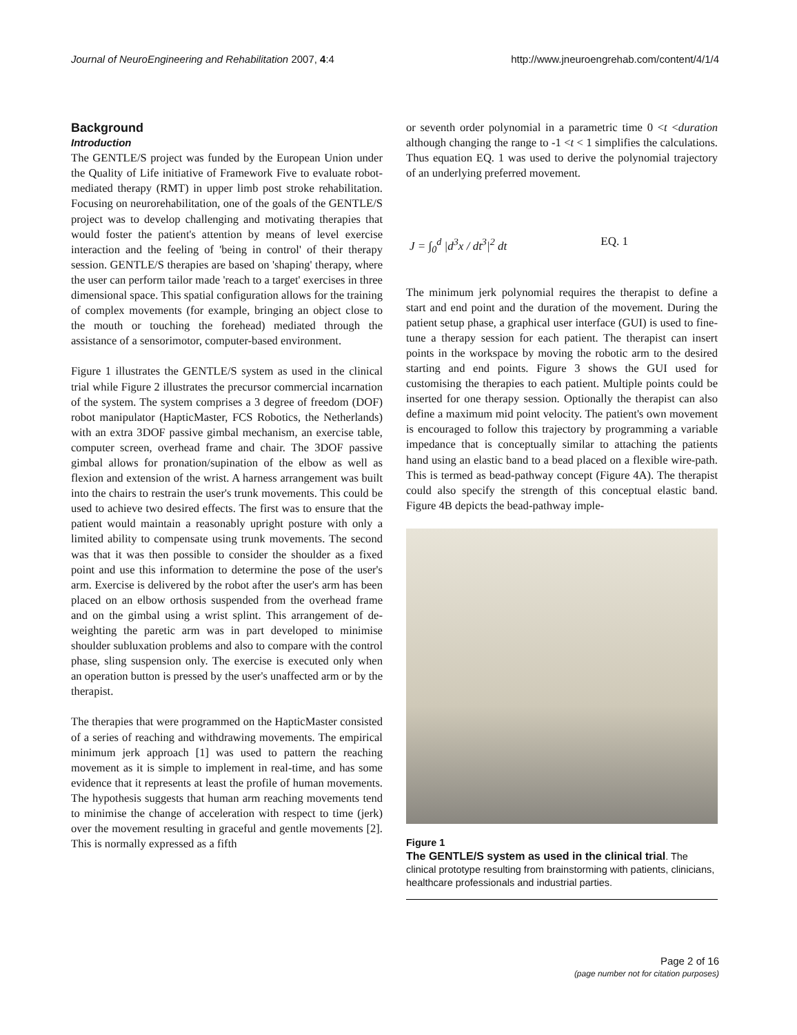Journal of NeuroEngineering and Rehabilitation 2007, 4:4 http://www.jneuroengrehab.com/content/4/1/4
Background
Introduction
The GENTLE/S project was funded by the European Union under the Quality of Life initiative of Framework Five to evaluate robot-mediated therapy (RMT) in upper limb post stroke rehabilitation. Focusing on neurorehabilitation, one of the goals of the GENTLE/S project was to develop challenging and motivating therapies that would foster the patient's attention by means of level exercise interaction and the feeling of 'being in control' of their therapy session. GENTLE/S therapies are based on 'shaping' therapy, where the user can perform tailor made 'reach to a target' exercises in three dimensional space. This spatial configuration allows for the training of complex movements (for example, bringing an object close to the mouth or touching the forehead) mediated through the assistance of a sensorimotor, computer-based environment.
Figure 1 illustrates the GENTLE/S system as used in the clinical trial while Figure 2 illustrates the precursor commercial incarnation of the system. The system comprises a 3 degree of freedom (DOF) robot manipulator (HapticMaster, FCS Robotics, the Netherlands) with an extra 3DOF passive gimbal mechanism, an exercise table, computer screen, overhead frame and chair. The 3DOF passive gimbal allows for pronation/supination of the elbow as well as flexion and extension of the wrist. A harness arrangement was built into the chairs to restrain the user's trunk movements. This could be used to achieve two desired effects. The first was to ensure that the patient would maintain a reasonably upright posture with only a limited ability to compensate using trunk movements. The second was that it was then possible to consider the shoulder as a fixed point and use this information to determine the pose of the user's arm. Exercise is delivered by the robot after the user's arm has been placed on an elbow orthosis suspended from the overhead frame and on the gimbal using a wrist splint. This arrangement of de-weighting the paretic arm was in part developed to minimise shoulder subluxation problems and also to compare with the control phase, sling suspension only. The exercise is executed only when an operation button is pressed by the user's unaffected arm or by the therapist.
The therapies that were programmed on the HapticMaster consisted of a series of reaching and withdrawing movements. The empirical minimum jerk approach [1] was used to pattern the reaching movement as it is simple to implement in real-time, and has some evidence that it represents at least the profile of human movements. The hypothesis suggests that human arm reaching movements tend to minimise the change of acceleration with respect to time (jerk) over the movement resulting in graceful and gentle movements [2]. This is normally expressed as a fifth
or seventh order polynomial in a parametric time 0 <t <duration although changing the range to -1 <t < 1 simplifies the calculations. Thus equation EQ. 1 was used to derive the polynomial trajectory of an underlying preferred movement.
J = ∫<sub>0</sub><sup>d</sup> |d<sup>3</sup>x / dt<sup>3</sup>|<sup>2</sup> dt EQ. 1
The minimum jerk polynomial requires the therapist to define a start and end point and the duration of the movement. During the patient setup phase, a graphical user interface (GUI) is used to fine-tune a therapy session for each patient. The therapist can insert points in the workspace by moving the robotic arm to the desired starting and end points. Figure 3 shows the GUI used for customising the therapies to each patient. Multiple points could be inserted for one therapy session. Optionally the therapist can also define a maximum mid point velocity. The patient's own movement is encouraged to follow this trajectory by programming a variable impedance that is conceptually similar to attaching the patients hand using an elastic band to a bead placed on a flexible wire-path. This is termed as bead-pathway concept (Figure 4A). The therapist could also specify the strength of this conceptual elastic band. Figure 4B depicts the bead-pathway imple-
Figure 1
The GENTLE/S system as used in the clinical trial. The clinical prototype resulting from brainstorming with patients, clinicians, healthcare professionals and industrial parties.
Page 2 of 16
(page number not for citation purposes)